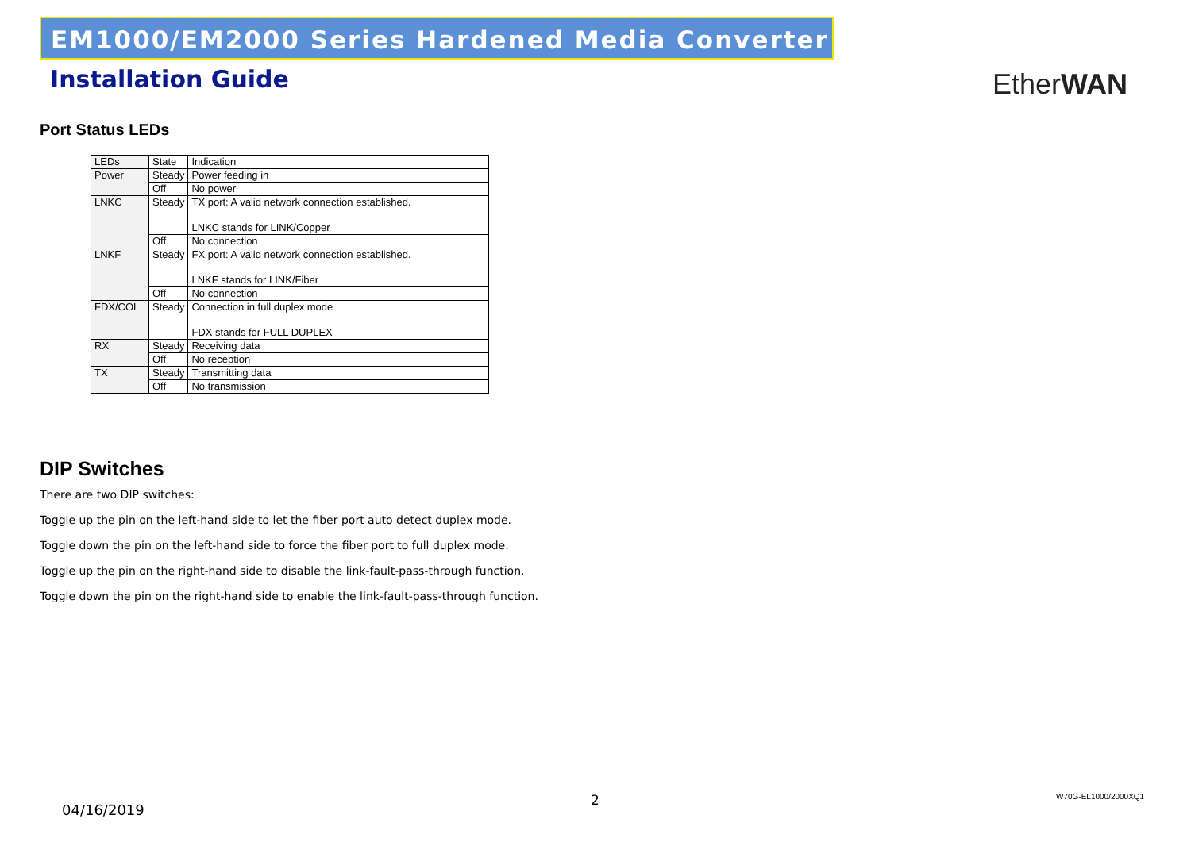EM1000/EM2000 Series Hardened Media Converter
Installation Guide EtherWAN
Port Status LEDs
| LEDs | State | Indication |
| Power | Steady | Power feeding in |
| | Off | No power |
| LNKC | Steady | TX port: A valid network connection established. LNKC stands for LINK/Copper |
| | Off | No connection |
| LNKF | Steady | FX port: A valid network connection established. LNKF stands for LINK/Fiber |
| | Off | No connection |
| FDX/COL | Steady | Connection in full duplex mode FDX stands for FULL DUPLEX |
| RX | Steady | Receiving data |
| | Off | No reception |
| TX | Steady | Transmitting data |
| | Off | No transmission |
DIP Switches
There are two DIP switches:
Toggle up the pin on the left-hand side to let the fiber port auto detect duplex mode.
Toggle down the pin on the left-hand side to force the fiber port to full duplex mode.
Toggle up the pin on the right-hand side to disable the link-fault-pass-through function.
Toggle down the pin on the right-hand side to enable the link-fault-pass-through function.
04/16/2019
2 W70G-EL1000/2000XQ1